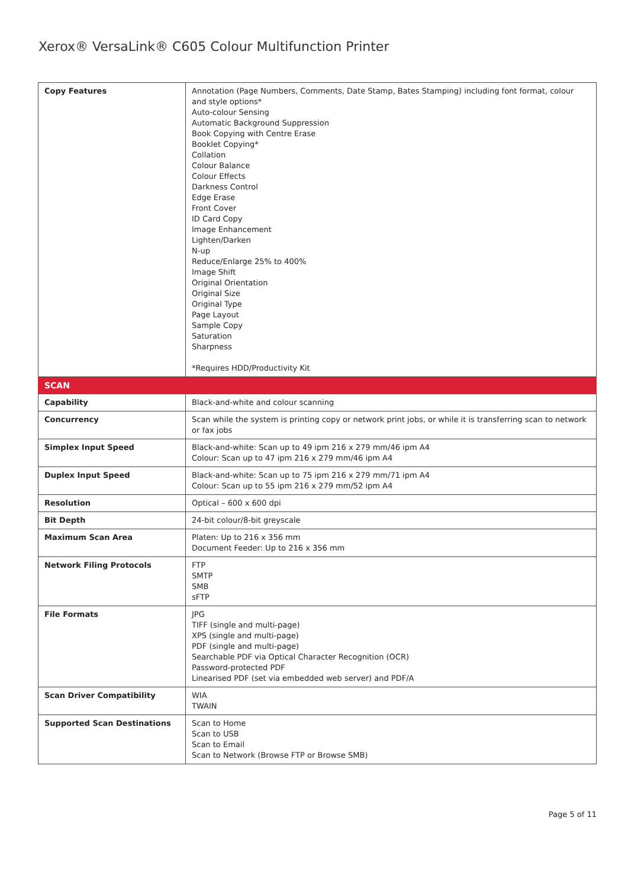Xerox® VersaLink® C605 Colour Multifunction Printer
| Copy Features | Annotation (Page Numbers, Comments, Date Stamp, Bates Stamping) including font format, colour and style options* Auto-colour Sensing Automatic Background Suppression Book Copying with Centre Erase Booklet Copying* Collation Colour Balance Colour Effects Darkness Control Edge Erase Front Cover ID Card Copy Image Enhancement Lighten/Darken N-up Reduce/Enlarge 25% to 400% Image Shift Original Orientation Original Size Original Type Page Layout Sample Copy Saturation Sharpness *Requires HDD/Productivity Kit |
| SCAN | |
| Capability | Black-and-white and colour scanning |
| Concurrency | Scan while the system is printing copy or network print jobs, or while it is transferring scan to network or fax jobs |
| Simplex Input Speed | Black-and-white: Scan up to 49 ipm 216 x 279 mm/46 ipm A4 Colour: Scan up to 47 ipm 216 x 279 mm/46 ipm A4 |
| Duplex Input Speed | Black-and-white: Scan up to 75 ipm 216 x 279 mm/71 ipm A4 Colour: Scan up to 55 ipm 216 x 279 mm/52 ipm A4 |
| Resolution | Optical – 600 x 600 dpi |
| Bit Depth | 24-bit colour/8-bit greyscale |
| Maximum Scan Area | Platen: Up to 216 x 356 mm Document Feeder: Up to 216 x 356 mm |
| Network Filing Protocols | FTP SMTP SMB sFTP |
| File Formats | JPG TIFF (single and multi-page) XPS (single and multi-page) PDF (single and multi-page) Searchable PDF via Optical Character Recognition (OCR) Password-protected PDF Linearised PDF (set via embedded web server) and PDF/A |
| Scan Driver Compatibility | WIA TWAIN |
| Supported Scan Destinations | Scan to Home Scan to USB Scan to Email Scan to Network (Browse FTP or Browse SMB) |
Page 5 of 11